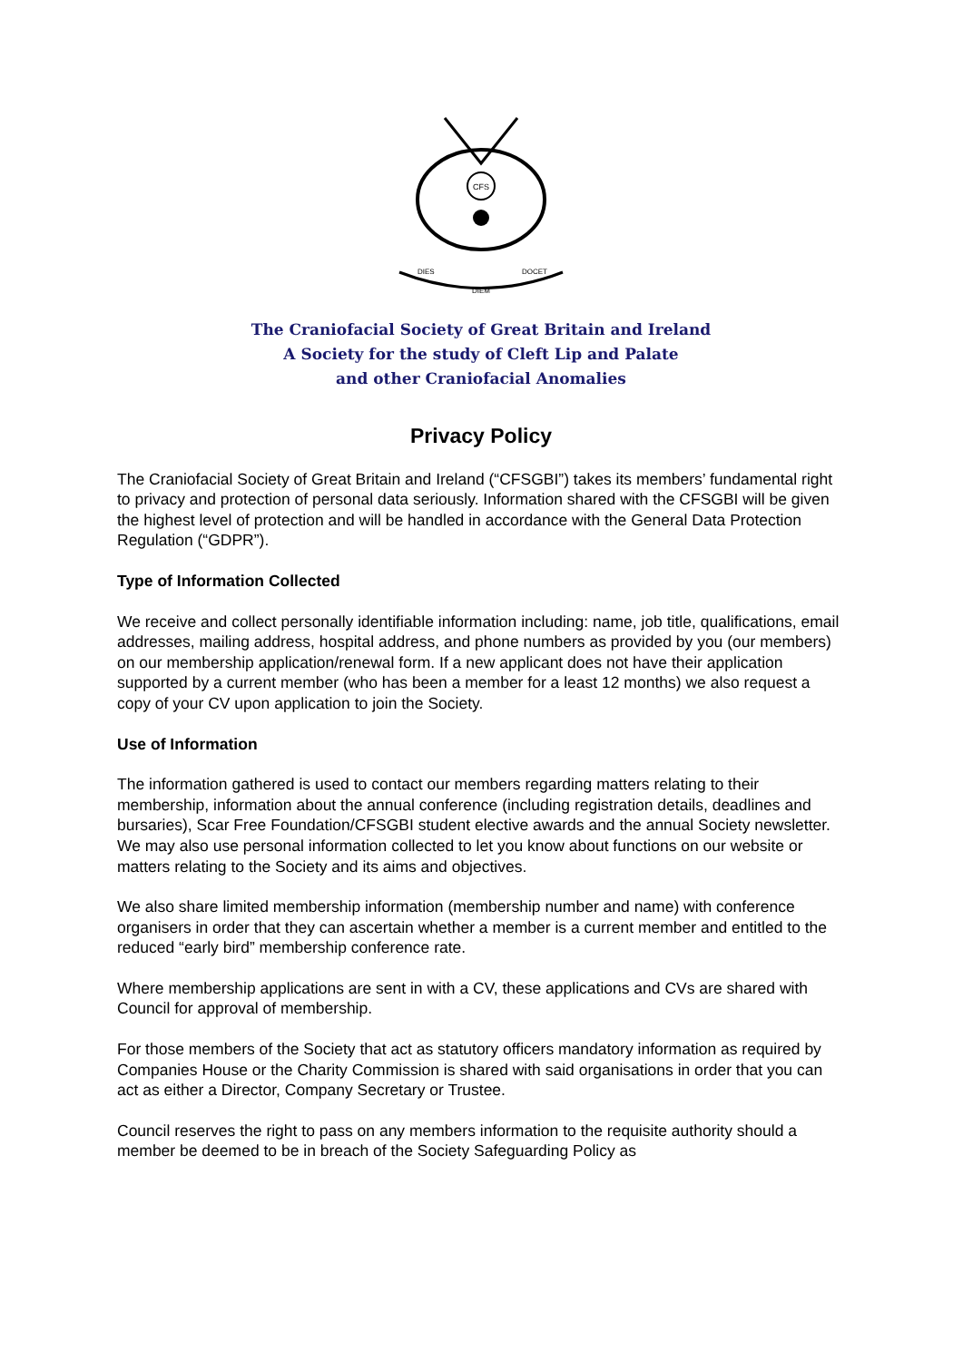CFS
DIES
DIEM
DOCET
The Craniofacial Society of Great Britain and Ireland
A Society for the study of Cleft Lip and Palate
and other Craniofacial Anomalies
Privacy Policy
The Craniofacial Society of Great Britain and Ireland (“CFSGBI”) takes its members’ fundamental right to privacy and protection of personal data seriously. Information shared with the CFSGBI will be given the highest level of protection and will be handled in accordance with the General Data Protection Regulation (“GDPR”).
Type of Information Collected
We receive and collect personally identifiable information including: name, job title, qualifications, email addresses, mailing address, hospital address, and phone numbers as provided by you (our members) on our membership application/renewal form. If a new applicant does not have their application supported by a current member (who has been a member for a least 12 months) we also request a copy of your CV upon application to join the Society.
Use of Information
The information gathered is used to contact our members regarding matters relating to their membership, information about the annual conference (including registration details, deadlines and bursaries), Scar Free Foundation/CFSGBI student elective awards and the annual Society newsletter. We may also use personal information collected to let you know about functions on our website or matters relating to the Society and its aims and objectives.
We also share limited membership information (membership number and name) with conference organisers in order that they can ascertain whether a member is a current member and entitled to the reduced “early bird” membership conference rate.
Where membership applications are sent in with a CV, these applications and CVs are shared with Council for approval of membership.
For those members of the Society that act as statutory officers mandatory information as required by Companies House or the Charity Commission is shared with said organisations in order that you can act as either a Director, Company Secretary or Trustee.
Council reserves the right to pass on any members information to the requisite authority should a member be deemed to be in breach of the Society Safeguarding Policy as